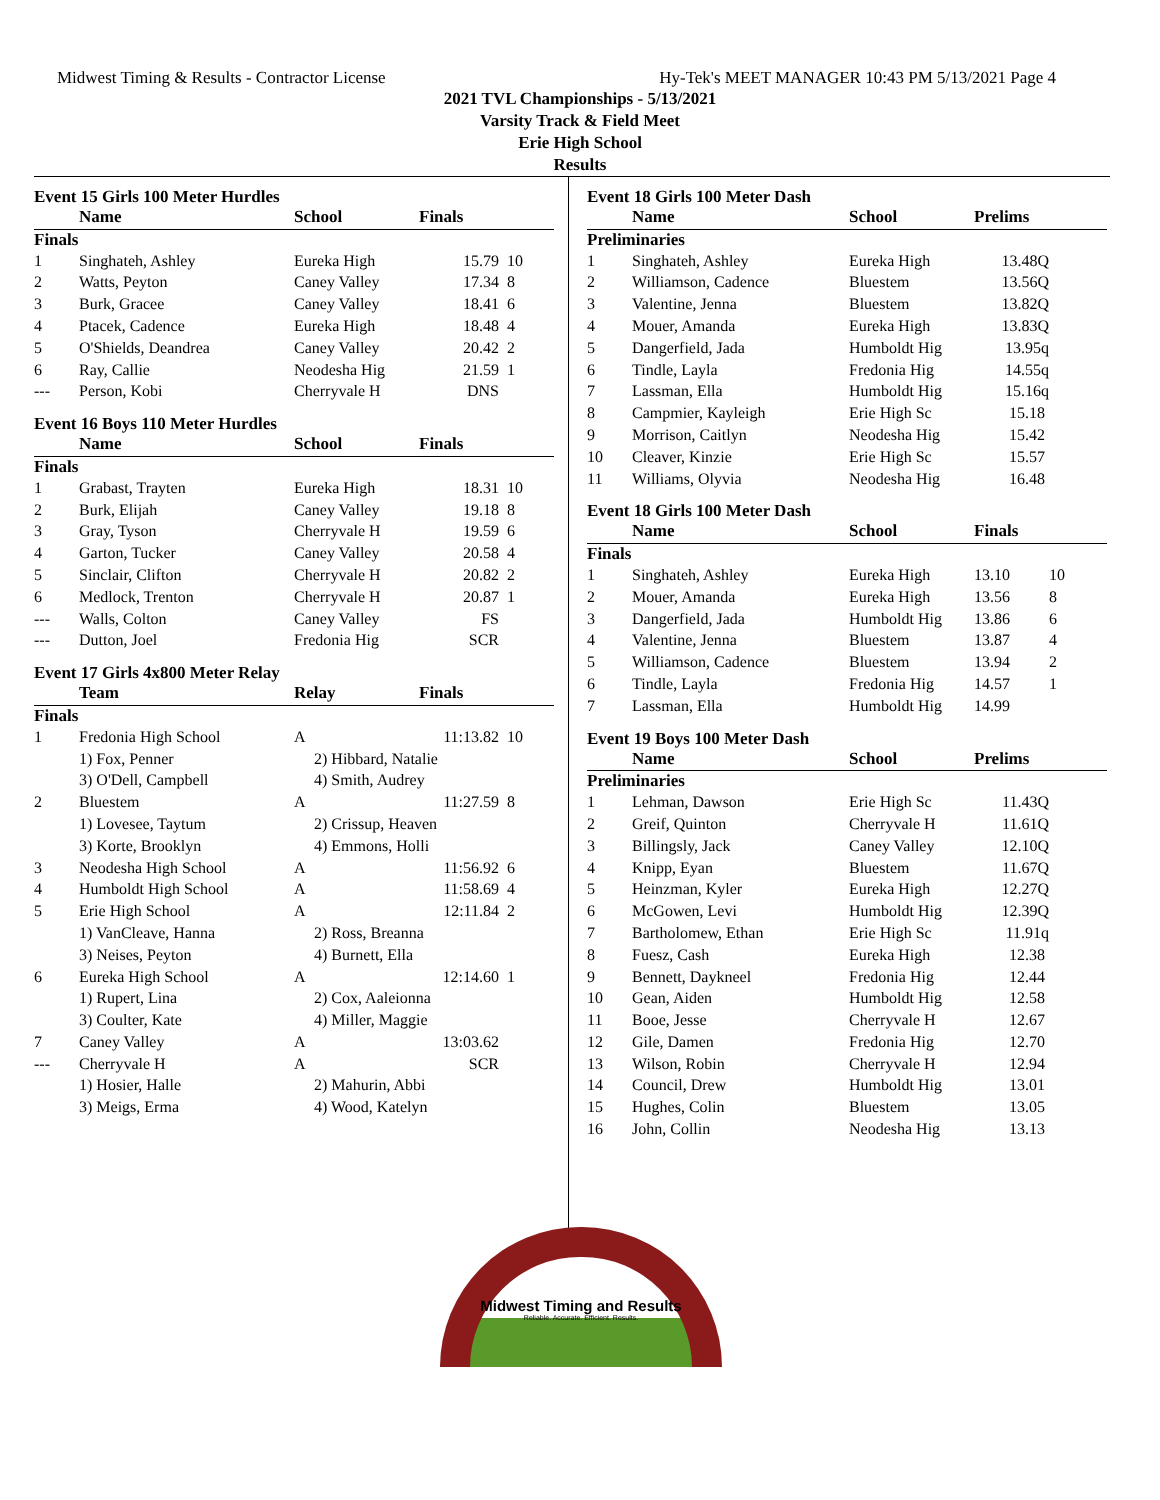Midwest Timing & Results - Contractor License Hy-Tek's MEET MANAGER 10:43 PM 5/13/2021 Page 4
2021 TVL Championships - 5/13/2021
Varsity Track & Field Meet
Erie High School
Results
Event 15 Girls 100 Meter Hurdles
| | Name | School | Finals | |
| --- | --- | --- | --- | --- |
| Finals | | | | |
| 1 | Singhateh, Ashley | Eureka High | 15.79 | 10 |
| 2 | Watts, Peyton | Caney Valley | 17.34 | 8 |
| 3 | Burk, Gracee | Caney Valley | 18.41 | 6 |
| 4 | Ptacek, Cadence | Eureka High | 18.48 | 4 |
| 5 | O'Shields, Deandrea | Caney Valley | 20.42 | 2 |
| 6 | Ray, Callie | Neodesha Hig | 21.59 | 1 |
| --- | Person, Kobi | Cherryvale H | DNS | |
Event 16 Boys 110 Meter Hurdles
| | Name | School | Finals | |
| --- | --- | --- | --- | --- |
| Finals | | | | |
| 1 | Grabast, Trayten | Eureka High | 18.31 | 10 |
| 2 | Burk, Elijah | Caney Valley | 19.18 | 8 |
| 3 | Gray, Tyson | Cherryvale H | 19.59 | 6 |
| 4 | Garton, Tucker | Caney Valley | 20.58 | 4 |
| 5 | Sinclair, Clifton | Cherryvale H | 20.82 | 2 |
| 6 | Medlock, Trenton | Cherryvale H | 20.87 | 1 |
| --- | Walls, Colton | Caney Valley | FS | |
| --- | Dutton, Joel | Fredonia Hig | SCR | |
Event 17 Girls 4x800 Meter Relay
| | Team | Relay | Finals | |
| --- | --- | --- | --- | --- |
| Finals | | | | |
| 1 | Fredonia High School | A | 11:13.82 | 10 |
| | 1) Fox, Penner | 2) Hibbard, Natalie | | |
| | 3) O'Dell, Campbell | 4) Smith, Audrey | | |
| 2 | Bluestem | A | 11:27.59 | 8 |
| | 1) Lovesee, Taytum | 2) Crissup, Heaven | | |
| | 3) Korte, Brooklyn | 4) Emmons, Holli | | |
| 3 | Neodesha High School | A | 11:56.92 | 6 |
| 4 | Humboldt High School | A | 11:58.69 | 4 |
| 5 | Erie High School | A | 12:11.84 | 2 |
| | 1) VanCleave, Hanna | 2) Ross, Breanna | | |
| | 3) Neises, Peyton | 4) Burnett, Ella | | |
| 6 | Eureka High School | A | 12:14.60 | 1 |
| | 1) Rupert, Lina | 2) Cox, Aaleionna | | |
| | 3) Coulter, Kate | 4) Miller, Maggie | | |
| 7 | Caney Valley | A | 13:03.62 | |
| --- | Cherryvale H | A | SCR | |
| | 1) Hosier, Halle | 2) Mahurin, Abbi | | |
| | 3) Meigs, Erma | 4) Wood, Katelyn | | |
Event 18 Girls 100 Meter Dash
| | Name | School | Prelims | |
| --- | --- | --- | --- | --- |
| Preliminaries | | | | |
| 1 | Singhateh, Ashley | Eureka High | 13.48Q | |
| 2 | Williamson, Cadence | Bluestem | 13.56Q | |
| 3 | Valentine, Jenna | Bluestem | 13.82Q | |
| 4 | Mouer, Amanda | Eureka High | 13.83Q | |
| 5 | Dangerfield, Jada | Humboldt Hig | 13.95q | |
| 6 | Tindle, Layla | Fredonia Hig | 14.55q | |
| 7 | Lassman, Ella | Humboldt Hig | 15.16q | |
| 8 | Campmier, Kayleigh | Erie High Sc | 15.18 | |
| 9 | Morrison, Caitlyn | Neodesha Hig | 15.42 | |
| 10 | Cleaver, Kinzie | Erie High Sc | 15.57 | |
| 11 | Williams, Olyvia | Neodesha Hig | 16.48 | |
Event 18 Girls 100 Meter Dash
| | Name | School | Finals | |
| --- | --- | --- | --- | --- |
| Finals | | | | |
| 1 | Singhateh, Ashley | Eureka High | 13.10 | 10 |
| 2 | Mouer, Amanda | Eureka High | 13.56 | 8 |
| 3 | Dangerfield, Jada | Humboldt Hig | 13.86 | 6 |
| 4 | Valentine, Jenna | Bluestem | 13.87 | 4 |
| 5 | Williamson, Cadence | Bluestem | 13.94 | 2 |
| 6 | Tindle, Layla | Fredonia Hig | 14.57 | 1 |
| 7 | Lassman, Ella | Humboldt Hig | 14.99 | |
Event 19 Boys 100 Meter Dash
| | Name | School | Prelims | |
| --- | --- | --- | --- | --- |
| Preliminaries | | | | |
| 1 | Lehman, Dawson | Erie High Sc | 11.43Q | |
| 2 | Greif, Quinton | Cherryvale H | 11.61Q | |
| 3 | Billingsly, Jack | Caney Valley | 12.10Q | |
| 4 | Knipp, Eyan | Bluestem | 11.67Q | |
| 5 | Heinzman, Kyler | Eureka High | 12.27Q | |
| 6 | McGowen, Levi | Humboldt Hig | 12.39Q | |
| 7 | Bartholomew, Ethan | Erie High Sc | 11.91q | |
| 8 | Fuesz, Cash | Eureka High | 12.38 | |
| 9 | Bennett, Daykneel | Fredonia Hig | 12.44 | |
| 10 | Gean, Aiden | Humboldt Hig | 12.58 | |
| 11 | Booe, Jesse | Cherryvale H | 12.67 | |
| 12 | Gile, Damen | Fredonia Hig | 12.70 | |
| 13 | Wilson, Robin | Cherryvale H | 12.94 | |
| 14 | Council, Drew | Humboldt Hig | 13.01 | |
| 15 | Hughes, Colin | Bluestem | 13.05 | |
| 16 | John, Collin | Neodesha Hig | 13.13 | |
Midwest Timing and Results
Reliable. Accurate. Efficient. Results.